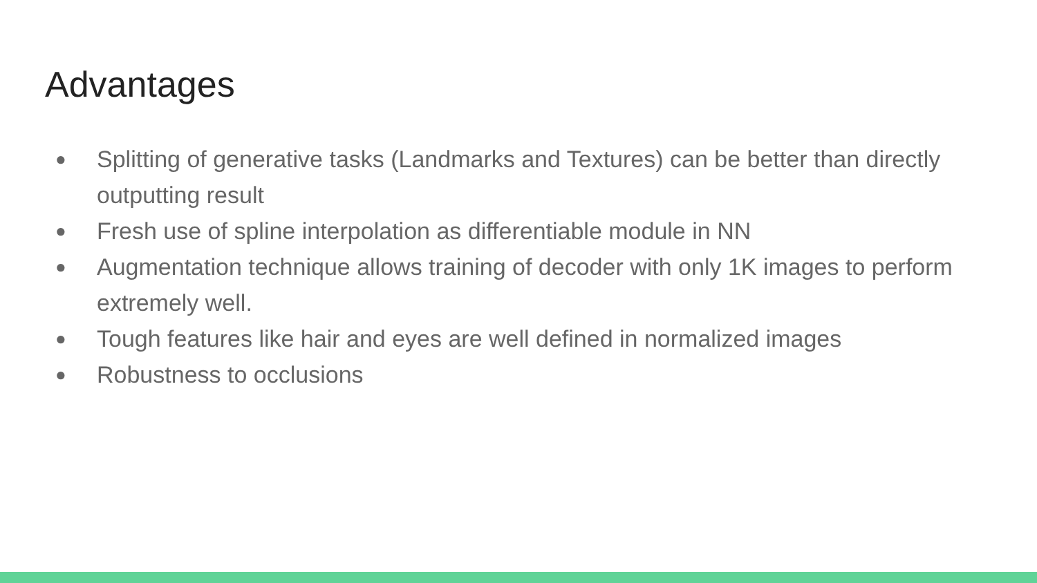Advantages
● Splitting of generative tasks (Landmarks and Textures) can be better than directly outputting result
● Fresh use of spline interpolation as differentiable module in NN
● Augmentation technique allows training of decoder with only 1K images to perform extremely well.
● Tough features like hair and eyes are well defined in normalized images
● Robustness to occlusions